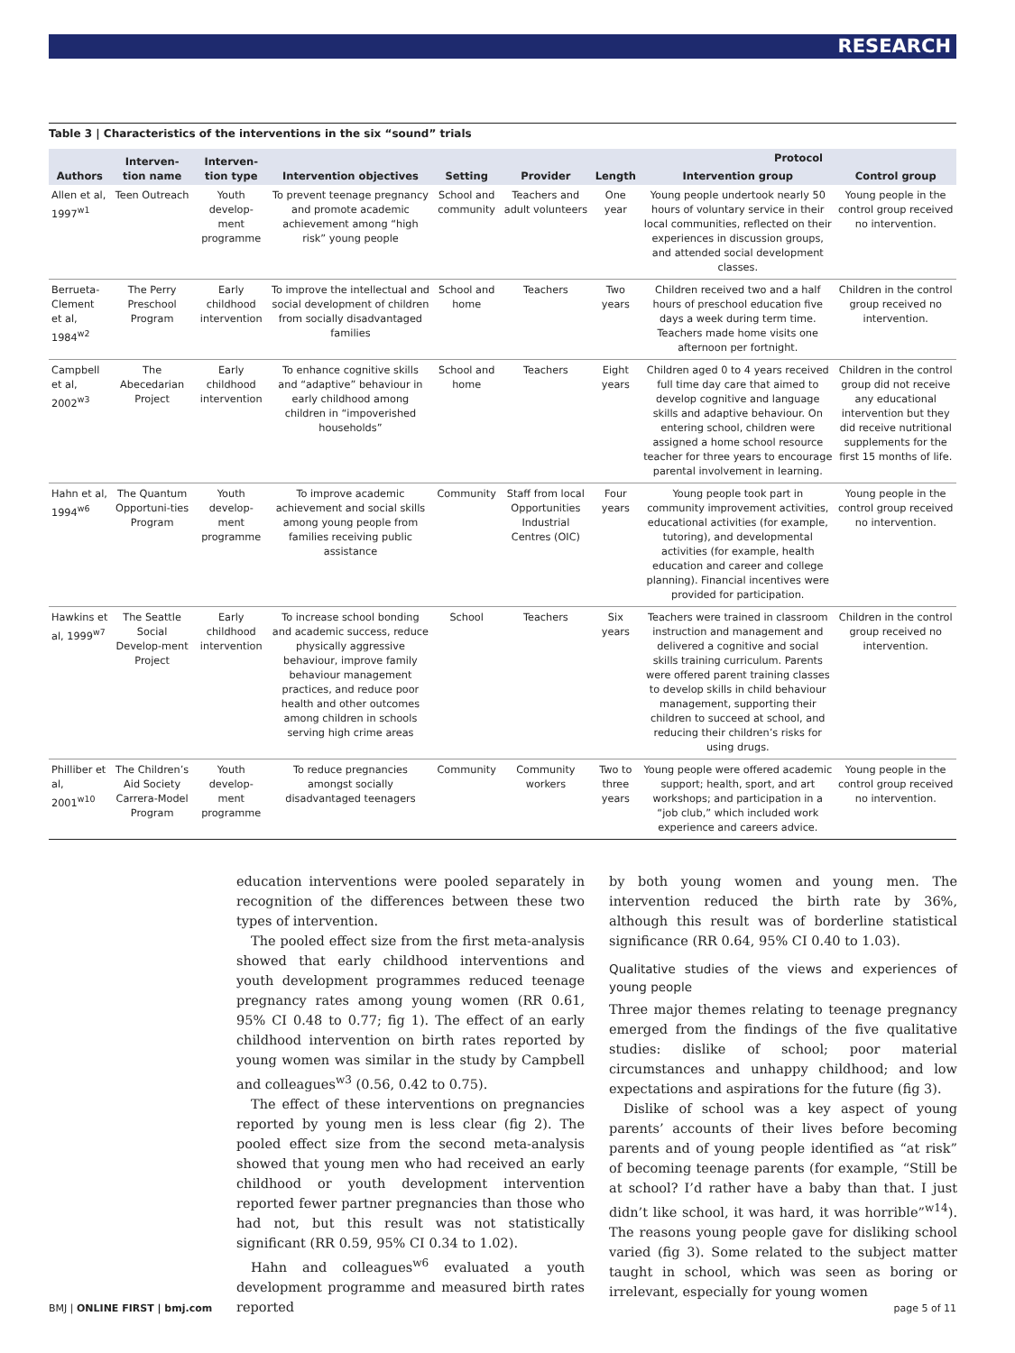RESEARCH
Table 3 | Characteristics of the interventions in the six “sound” trials
| Authors | Interven- tion name | Interven- tion type | Intervention objectives | Setting | Provider | Length | Protocol | |
| --- | --- | --- | --- | --- | --- | --- | --- | --- |
| | | | | | | | Intervention group | Control group |
| Allen et al, 1997<sup>w1</sup> | Teen Outreach | Youth develop-ment programme | To prevent teenage pregnancy and promote academic achievement among “high risk” young people | School and community | Teachers and adult volunteers | One year | Young people undertook nearly 50 hours of voluntary service in their local communities, reflected on their experiences in discussion groups, and attended social development classes. | Young people in the control group received no intervention. |
| Berrueta-Clement et al, 1984<sup>w2</sup> | The Perry Preschool Program | Early childhood intervention | To improve the intellectual and social development of children from socially disadvantaged families | School and home | Teachers | Two years | Children received two and a half hours of preschool education five days a week during term time. Teachers made home visits one afternoon per fortnight. | Children in the control group received no intervention. |
| Campbell et al, 2002<sup>w3</sup> | The Abecedarian Project | Early childhood intervention | To enhance cognitive skills and “adaptive” behaviour in early childhood among children in “impoverished households” | School and home | Teachers | Eight years | Children aged 0 to 4 years received full time day care that aimed to develop cognitive and language skills and adaptive behaviour. On entering school, children were assigned a home school resource teacher for three years to encourage parental involvement in learning. | Children in the control group did not receive any educational intervention but they did receive nutritional supplements for the first 15 months of life. |
| Hahn et al, 1994<sup>w6</sup> | The Quantum Opportuni-ties Program | Youth develop-ment programme | To improve academic achievement and social skills among young people from families receiving public assistance | Community | Staff from local Opportunities Industrial Centres (OIC) | Four years | Young people took part in community improvement activities, educational activities (for example, tutoring), and developmental activities (for example, health education and career and college planning). Financial incentives were provided for participation. | Young people in the control group received no intervention. |
| Hawkins et al, 1999<sup>w7</sup> | The Seattle Social Develop-ment Project | Early childhood intervention | To increase school bonding and academic success, reduce physically aggressive behaviour, improve family behaviour management practices, and reduce poor health and other outcomes among children in schools serving high crime areas | School | Teachers | Six years | Teachers were trained in classroom instruction and management and delivered a cognitive and social skills training curriculum. Parents were offered parent training classes to develop skills in child behaviour management, supporting their children to succeed at school, and reducing their children’s risks for using drugs. | Children in the control group received no intervention. |
| Philliber et al, 2001<sup>w10</sup> | The Children’s Aid Society Carrera-Model Program | Youth develop-ment programme | To reduce pregnancies amongst socially disadvantaged teenagers | Community | Community workers | Two to three years | Young people were offered academic support; health, sport, and art workshops; and participation in a “job club,” which included work experience and careers advice. | Young people in the control group received no intervention. |
education interventions were pooled separately in recognition of the differences between these two types of intervention.
The pooled effect size from the first meta-analysis showed that early childhood interventions and youth development programmes reduced teenage pregnancy rates among young women (RR 0.61, 95% CI 0.48 to 0.77; fig 1). The effect of an early childhood intervention on birth rates reported by young women was similar in the study by Campbell and colleagues<sup>w3</sup> (0.56, 0.42 to 0.75).
The effect of these interventions on pregnancies reported by young men is less clear (fig 2). The pooled effect size from the second meta-analysis showed that young men who had received an early childhood or youth development intervention reported fewer partner pregnancies than those who had not, but this result was not statistically significant (RR 0.59, 95% CI 0.34 to 1.02).
Hahn and colleagues<sup>w6</sup> evaluated a youth development programme and measured birth rates reported
by both young women and young men. The intervention reduced the birth rate by 36%, although this result was of borderline statistical significance (RR 0.64, 95% CI 0.40 to 1.03).
Qualitative studies of the views and experiences of young people
Three major themes relating to teenage pregnancy emerged from the findings of the five qualitative studies: dislike of school; poor material circumstances and unhappy childhood; and low expectations and aspirations for the future (fig 3).
Dislike of school was a key aspect of young parents’ accounts of their lives before becoming parents and of young people identified as “at risk” of becoming teenage parents (for example, “Still be at school? I’d rather have a baby than that. I just didn’t like school, it was hard, it was horrible”<sup>w14</sup>). The reasons young people gave for disliking school varied (fig 3). Some related to the subject matter taught in school, which was seen as boring or irrelevant, especially for young women
BMJ | ONLINE FIRST | bmj.com page 5 of 11